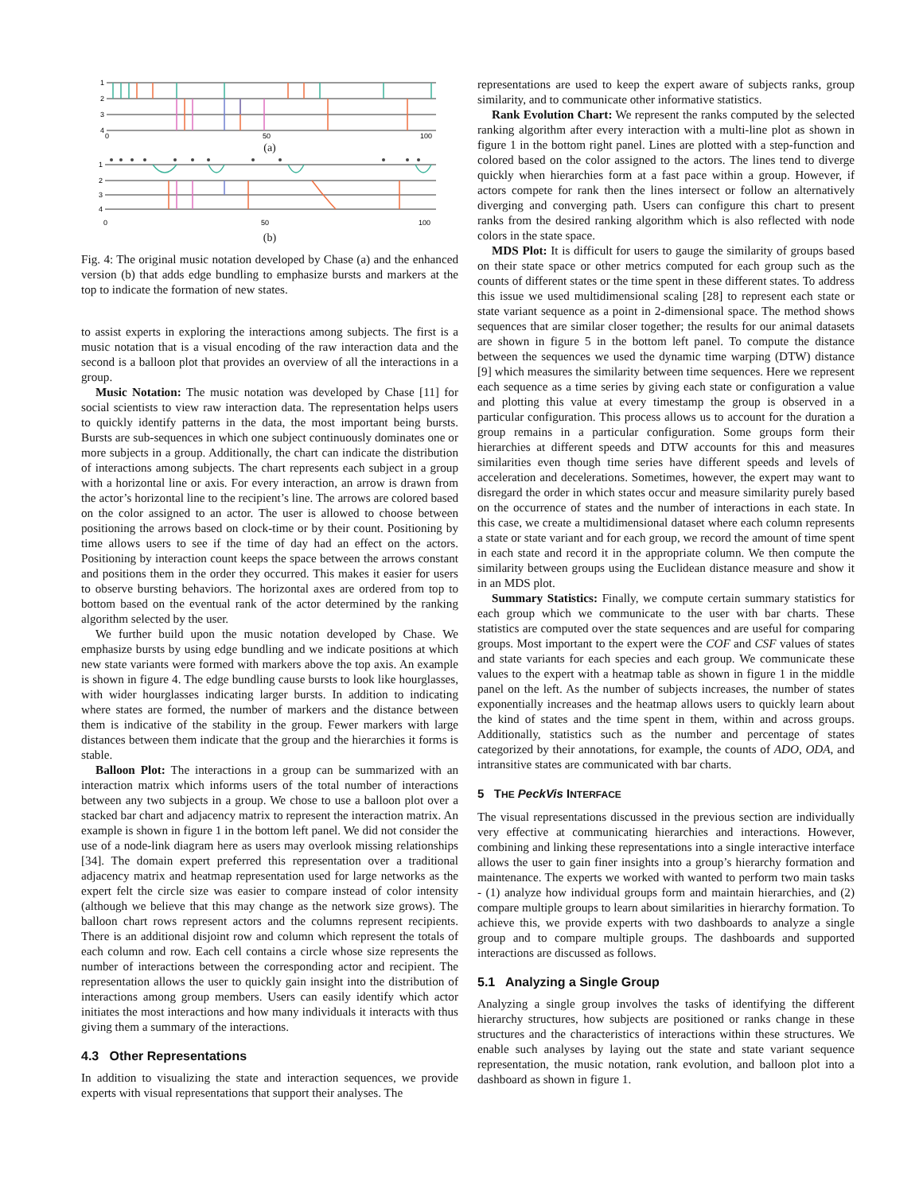1
2
3
4
0
50
100
(a)
1
2
3
4
0
50
100
(b)
Fig. 4: The original music notation developed by Chase (a) and the enhanced version (b) that adds edge bundling to emphasize bursts and markers at the top to indicate the formation of new states.
to assist experts in exploring the interactions among subjects. The first is a music notation that is a visual encoding of the raw interaction data and the second is a balloon plot that provides an overview of all the interactions in a group.
Music Notation: The music notation was developed by Chase [11] for social scientists to view raw interaction data. The representation helps users to quickly identify patterns in the data, the most important being bursts. Bursts are sub-sequences in which one subject continuously dominates one or more subjects in a group. Additionally, the chart can indicate the distribution of interactions among subjects. The chart represents each subject in a group with a horizontal line or axis. For every interaction, an arrow is drawn from the actor’s horizontal line to the recipient’s line. The arrows are colored based on the color assigned to an actor. The user is allowed to choose between positioning the arrows based on clock-time or by their count. Positioning by time allows users to see if the time of day had an effect on the actors. Positioning by interaction count keeps the space between the arrows constant and positions them in the order they occurred. This makes it easier for users to observe bursting behaviors. The horizontal axes are ordered from top to bottom based on the eventual rank of the actor determined by the ranking algorithm selected by the user.
We further build upon the music notation developed by Chase. We emphasize bursts by using edge bundling and we indicate positions at which new state variants were formed with markers above the top axis. An example is shown in figure 4. The edge bundling cause bursts to look like hourglasses, with wider hourglasses indicating larger bursts. In addition to indicating where states are formed, the number of markers and the distance between them is indicative of the stability in the group. Fewer markers with large distances between them indicate that the group and the hierarchies it forms is stable.
Balloon Plot: The interactions in a group can be summarized with an interaction matrix which informs users of the total number of interactions between any two subjects in a group. We chose to use a balloon plot over a stacked bar chart and adjacency matrix to represent the interaction matrix. An example is shown in figure 1 in the bottom left panel. We did not consider the use of a node-link diagram here as users may overlook missing relationships [34]. The domain expert preferred this representation over a traditional adjacency matrix and heatmap representation used for large networks as the expert felt the circle size was easier to compare instead of color intensity (although we believe that this may change as the network size grows). The balloon chart rows represent actors and the columns represent recipients. There is an additional disjoint row and column which represent the totals of each column and row. Each cell contains a circle whose size represents the number of interactions between the corresponding actor and recipient. The representation allows the user to quickly gain insight into the distribution of interactions among group members. Users can easily identify which actor initiates the most interactions and how many individuals it interacts with thus giving them a summary of the interactions.
4.3 Other Representations
In addition to visualizing the state and interaction sequences, we provide experts with visual representations that support their analyses. The
representations are used to keep the expert aware of subjects ranks, group similarity, and to communicate other informative statistics.
Rank Evolution Chart: We represent the ranks computed by the selected ranking algorithm after every interaction with a multi-line plot as shown in figure 1 in the bottom right panel. Lines are plotted with a step-function and colored based on the color assigned to the actors. The lines tend to diverge quickly when hierarchies form at a fast pace within a group. However, if actors compete for rank then the lines intersect or follow an alternatively diverging and converging path. Users can configure this chart to present ranks from the desired ranking algorithm which is also reflected with node colors in the state space.
MDS Plot: It is difficult for users to gauge the similarity of groups based on their state space or other metrics computed for each group such as the counts of different states or the time spent in these different states. To address this issue we used multidimensional scaling [28] to represent each state or state variant sequence as a point in 2-dimensional space. The method shows sequences that are similar closer together; the results for our animal datasets are shown in figure 5 in the bottom left panel. To compute the distance between the sequences we used the dynamic time warping (DTW) distance [9] which measures the similarity between time sequences. Here we represent each sequence as a time series by giving each state or configuration a value and plotting this value at every timestamp the group is observed in a particular configuration. This process allows us to account for the duration a group remains in a particular configuration. Some groups form their hierarchies at different speeds and DTW accounts for this and measures similarities even though time series have different speeds and levels of acceleration and decelerations. Sometimes, however, the expert may want to disregard the order in which states occur and measure similarity purely based on the occurrence of states and the number of interactions in each state. In this case, we create a multidimensional dataset where each column represents a state or state variant and for each group, we record the amount of time spent in each state and record it in the appropriate column. We then compute the similarity between groups using the Euclidean distance measure and show it in an MDS plot.
Summary Statistics: Finally, we compute certain summary statistics for each group which we communicate to the user with bar charts. These statistics are computed over the state sequences and are useful for comparing groups. Most important to the expert were the COF and CSF values of states and state variants for each species and each group. We communicate these values to the expert with a heatmap table as shown in figure 1 in the middle panel on the left. As the number of subjects increases, the number of states exponentially increases and the heatmap allows users to quickly learn about the kind of states and the time spent in them, within and across groups. Additionally, statistics such as the number and percentage of states categorized by their annotations, for example, the counts of ADO, ODA, and intransitive states are communicated with bar charts.
5 THE PeckVis INTERFACE
The visual representations discussed in the previous section are individually very effective at communicating hierarchies and interactions. However, combining and linking these representations into a single interactive interface allows the user to gain finer insights into a group’s hierarchy formation and maintenance. The experts we worked with wanted to perform two main tasks - (1) analyze how individual groups form and maintain hierarchies, and (2) compare multiple groups to learn about similarities in hierarchy formation. To achieve this, we provide experts with two dashboards to analyze a single group and to compare multiple groups. The dashboards and supported interactions are discussed as follows.
5.1 Analyzing a Single Group
Analyzing a single group involves the tasks of identifying the different hierarchy structures, how subjects are positioned or ranks change in these structures and the characteristics of interactions within these structures. We enable such analyses by laying out the state and state variant sequence representation, the music notation, rank evolution, and balloon plot into a dashboard as shown in figure 1.